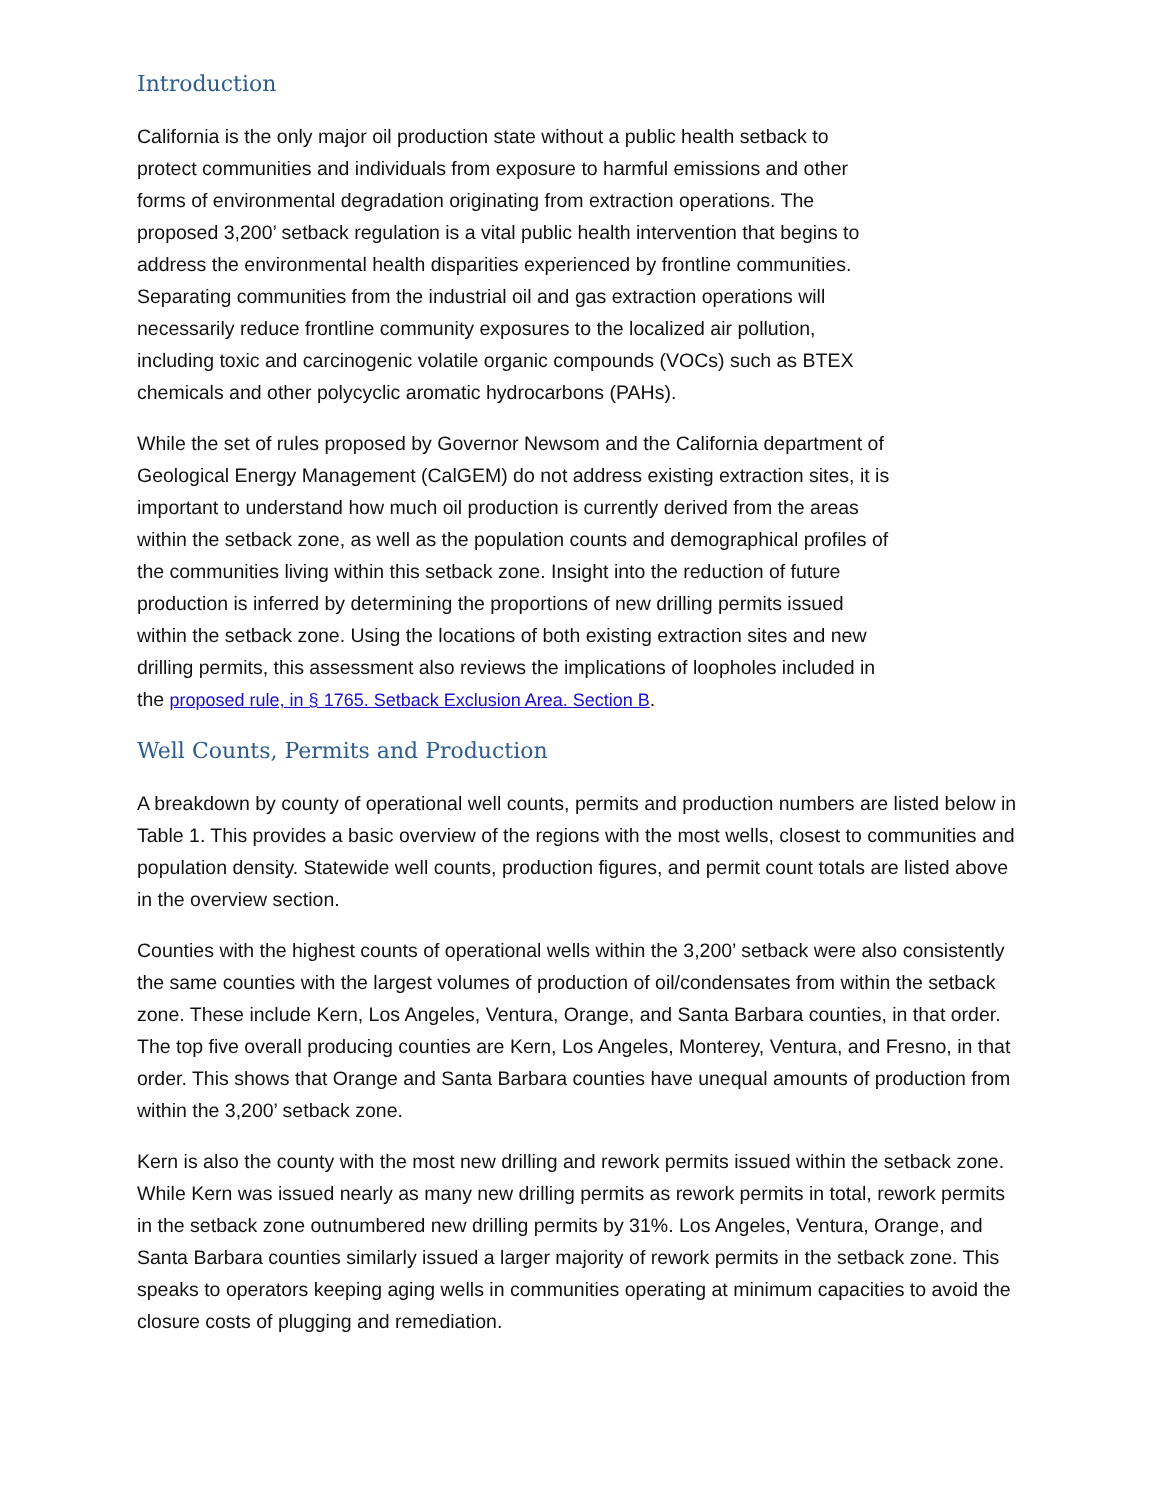Introduction
California is the only major oil production state without a public health setback to
protect communities and individuals from exposure to harmful emissions and other
forms of environmental degradation originating from extraction operations. The
proposed 3,200’ setback regulation is a vital public health intervention that begins to
address the environmental health disparities experienced by frontline communities.
Separating communities from the industrial oil and gas extraction operations will
necessarily reduce frontline community exposures to the localized air pollution,
including toxic and carcinogenic volatile organic compounds (VOCs) such as BTEX
chemicals and other polycyclic aromatic hydrocarbons (PAHs).
While the set of rules proposed by Governor Newsom and the California department of
Geological Energy Management (CalGEM) do not address existing extraction sites, it is
important to understand how much oil production is currently derived from the areas
within the setback zone, as well as the population counts and demographical profiles of
the communities living within this setback zone. Insight into the reduction of future
production is inferred by determining the proportions of new drilling permits issued
within the setback zone. Using the locations of both existing extraction sites and new
drilling permits, this assessment also reviews the implications of loopholes included in
the proposed rule, in § 1765. Setback Exclusion Area. Section B.
Well Counts, Permits and Production
A breakdown by county of operational well counts, permits and production numbers are listed below in Table 1. This provides a basic overview of the regions with the most wells, closest to communities and population density. Statewide well counts, production figures, and permit count totals are listed above in the overview section.
Counties with the highest counts of operational wells within the 3,200’ setback were also consistently the same counties with the largest volumes of production of oil/condensates from within the setback zone. These include Kern, Los Angeles, Ventura, Orange, and Santa Barbara counties, in that order. The top five overall producing counties are Kern, Los Angeles, Monterey, Ventura, and Fresno, in that order. This shows that Orange and Santa Barbara counties have unequal amounts of production from within the 3,200’ setback zone.
Kern is also the county with the most new drilling and rework permits issued within the setback zone. While Kern was issued nearly as many new drilling permits as rework permits in total, rework permits in the setback zone outnumbered new drilling permits by 31%. Los Angeles, Ventura, Orange, and Santa Barbara counties similarly issued a larger majority of rework permits in the setback zone. This speaks to operators keeping aging wells in communities operating at minimum capacities to avoid the closure costs of plugging and remediation.